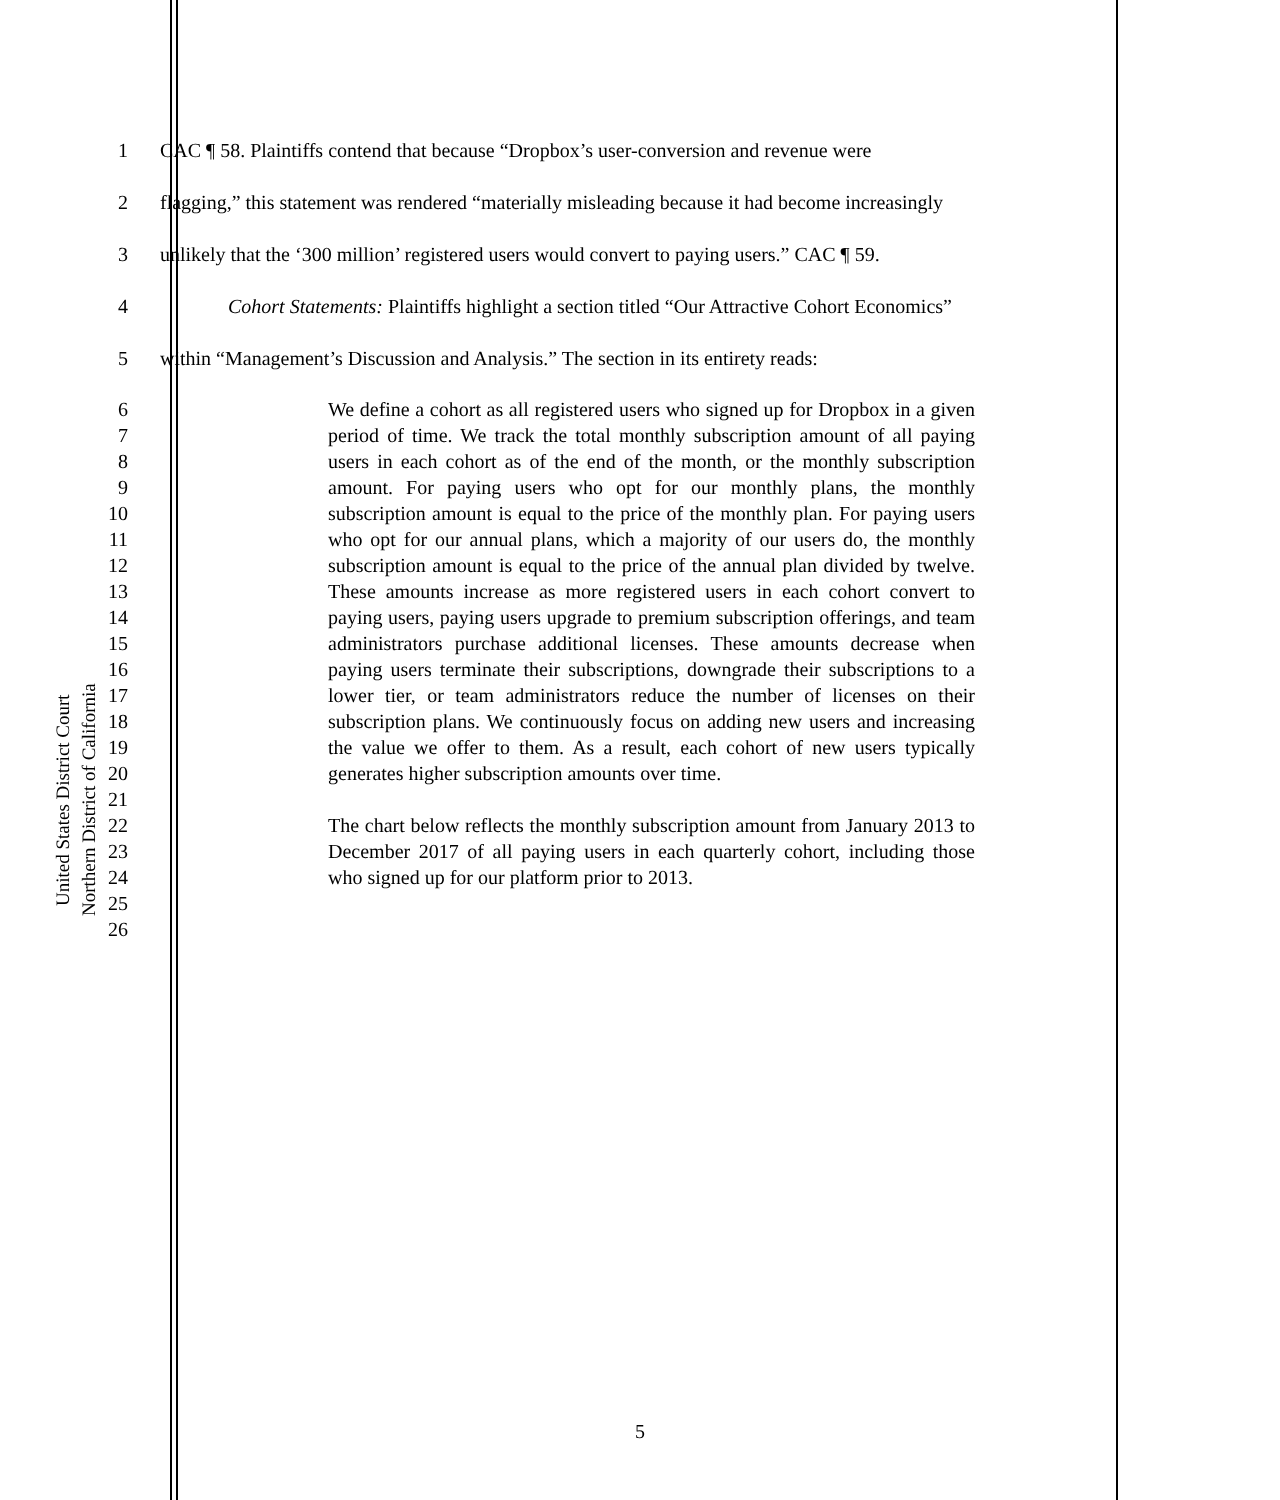United States District Court
Northern District of California
1 CAC ¶ 58. Plaintiffs contend that because “Dropbox’s user-conversion and revenue were
2 flagging,” this statement was rendered “materially misleading because it had become increasingly
3 unlikely that the ‘300 million’ registered users would convert to paying users.” CAC ¶ 59.
4 Cohort Statements: Plaintiffs highlight a section titled “Our Attractive Cohort Economics”
5 within “Management’s Discussion and Analysis.” The section in its entirety reads:
6
7
8
9
10
11
12
13
14
15
16
17
18
19
20
21
22
23
24
25
26
We define a cohort as all registered users who signed up for Dropbox in a given period of time. We track the total monthly subscription amount of all paying users in each cohort as of the end of the month, or the monthly subscription amount. For paying users who opt for our monthly plans, the monthly subscription amount is equal to the price of the monthly plan. For paying users who opt for our annual plans, which a majority of our users do, the monthly subscription amount is equal to the price of the annual plan divided by twelve. These amounts increase as more registered users in each cohort convert to paying users, paying users upgrade to premium subscription offerings, and team administrators purchase additional licenses. These amounts decrease when paying users terminate their subscriptions, downgrade their subscriptions to a lower tier, or team administrators reduce the number of licenses on their subscription plans. We continuously focus on adding new users and increasing the value we offer to them. As a result, each cohort of new users typically generates higher subscription amounts over time.
The chart below reflects the monthly subscription amount from January 2013 to December 2017 of all paying users in each quarterly cohort, including those who signed up for our platform prior to 2013.
5